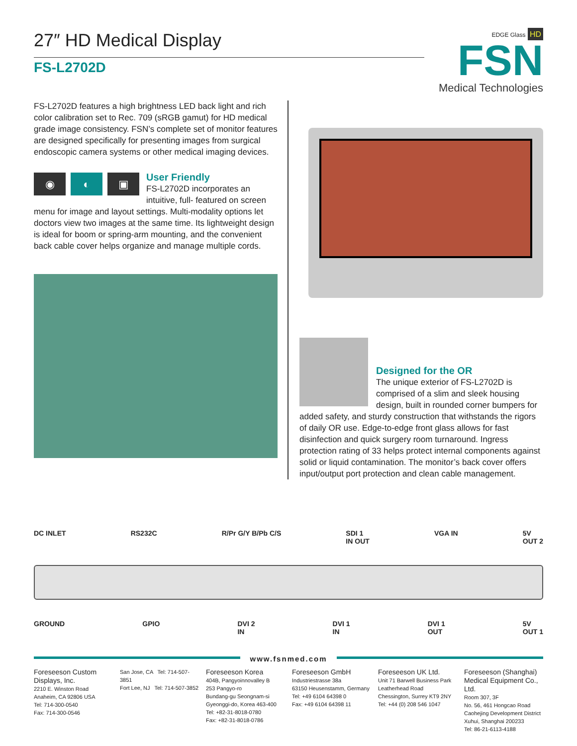27″ HD Medical Display
EDGE Glass HD
FSN
Medical Technologies
FS-L2702D
FS-L2702D features a high brightness LED back light and rich color calibration set to Rec. 709 (sRGB gamut) for HD medical grade image consistency. FSN’s complete set of monitor features are designed specifically for presenting images from surgical endoscopic camera systems or other medical imaging devices.
◉ ◐ ▣
User Friendly
FS-L2702D incorporates an intuitive, full- featured on screen menu for image and layout settings. Multi-modality options let doctors view two images at the same time. Its lightweight design is ideal for boom or spring-arm mounting, and the convenient back cable cover helps organize and manage multiple cords.
Designed for the OR
The unique exterior of FS-L2702D is comprised of a slim and sleek housing design, built in rounded corner bumpers for added safety, and sturdy construction that withstands the rigors of daily OR use. Edge-to-edge front glass allows for fast disinfection and quick surgery room turnaround. Ingress protection rating of 33 helps protect internal components against solid or liquid contamination. The monitor’s back cover offers input/output port protection and clean cable management.
DC INLET RS232C R/Pr G/Y B/Pb C/S SDI 1
IN OUT VGA IN 5V
OUT 2
GROUND GPIO DVI 2
IN DVI 1
IN DVI 1
OUT 5V
OUT 1
www.fsnmed.com
Foreseeson Custom Displays, Inc.
2210 E. Winston Road
Anaheim, CA 92806 USA
Tel: 714-300-0540
Fax: 714-300-0546
San Jose, CA Tel: 714-507-3851
Fort Lee, NJ Tel: 714-507-3852
Foreseeson Korea
404B, Pangyoinnovalley B
253 Pangyo-ro
Bundang-gu Seongnam-si
Gyeonggi-do, Korea 463-400
Tel: +82-31-8018-0780
Fax: +82-31-8018-0786
Foreseeson GmbH
Industriestrasse 38a
63150 Heusenstamm, Germany
Tel: +49 6104 64398 0
Fax: +49 6104 64398 11
Foreseeson UK Ltd.
Unit 71 Barwell Business Park
Leatherhead Road
Chessington, Surrey KT9 2NY
Tel: +44 (0) 208 546 1047
Foreseeson (Shanghai) Medical Equipment Co., Ltd.
Room 307, 3F
No. 56, 461 Hongcao Road
Caohejing Development District
Xuhui, Shanghai 200233
Tel: 86-21-6113-4188